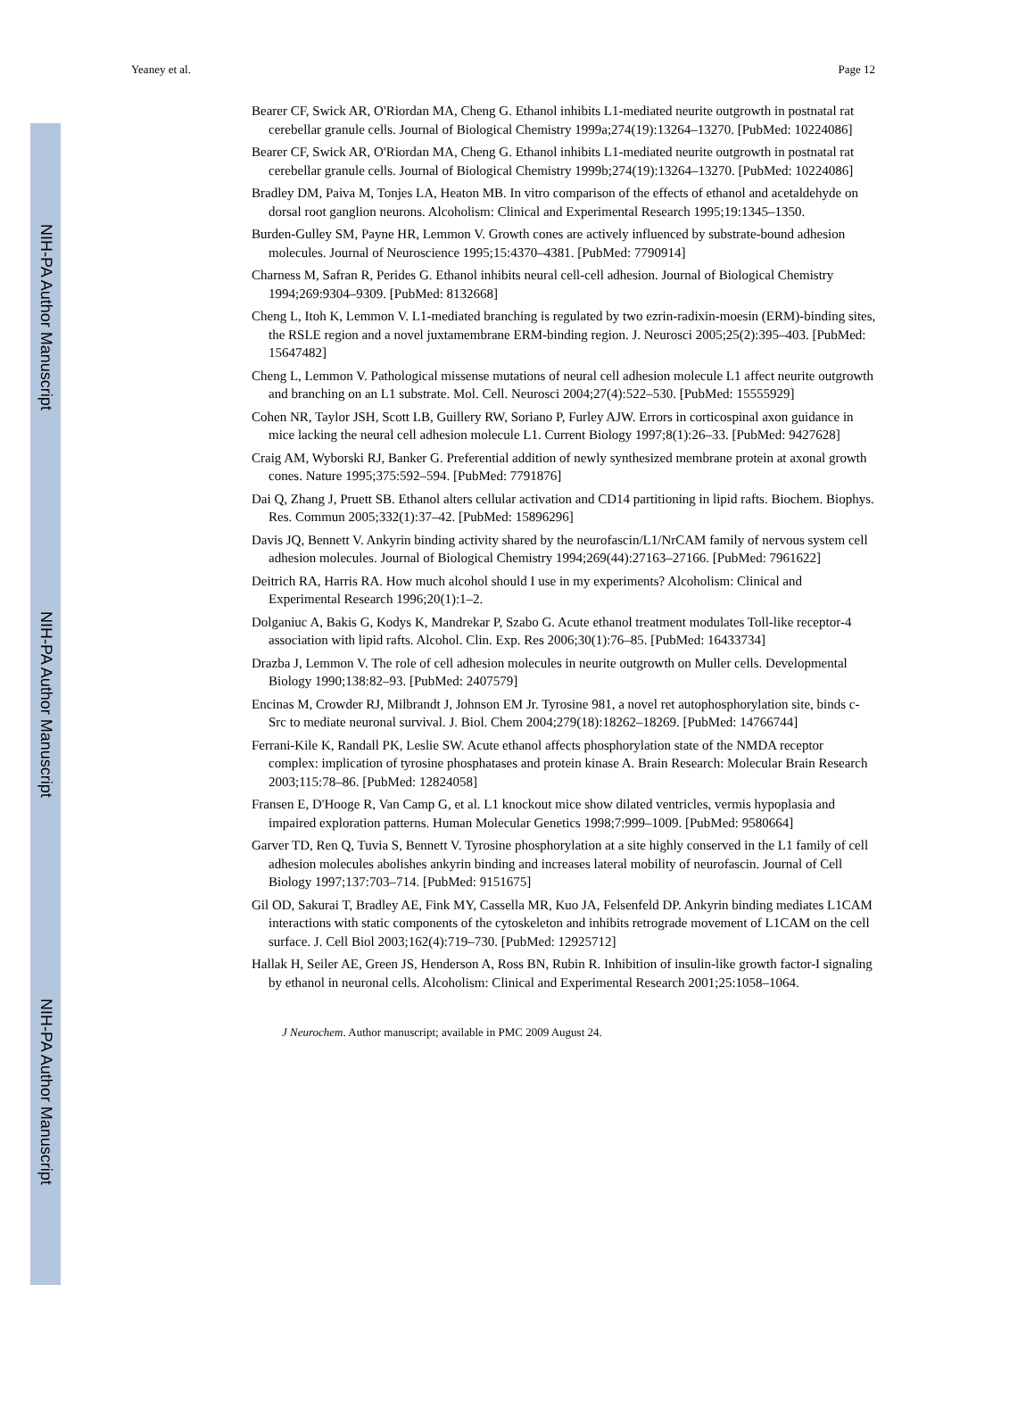NIH-PA Author Manuscript
NIH-PA Author Manuscript
NIH-PA Author Manuscript
Yeaney et al. Page 12
Bearer CF, Swick AR, O'Riordan MA, Cheng G. Ethanol inhibits L1-mediated neurite outgrowth in postnatal rat cerebellar granule cells. Journal of Biological Chemistry 1999a;274(19):13264–13270. [PubMed: 10224086]
Bearer CF, Swick AR, O'Riordan MA, Cheng G. Ethanol inhibits L1-mediated neurite outgrowth in postnatal rat cerebellar granule cells. Journal of Biological Chemistry 1999b;274(19):13264–13270. [PubMed: 10224086]
Bradley DM, Paiva M, Tonjes LA, Heaton MB. In vitro comparison of the effects of ethanol and acetaldehyde on dorsal root ganglion neurons. Alcoholism: Clinical and Experimental Research 1995;19:1345–1350.
Burden-Gulley SM, Payne HR, Lemmon V. Growth cones are actively influenced by substrate-bound adhesion molecules. Journal of Neuroscience 1995;15:4370–4381. [PubMed: 7790914]
Charness M, Safran R, Perides G. Ethanol inhibits neural cell-cell adhesion. Journal of Biological Chemistry 1994;269:9304–9309. [PubMed: 8132668]
Cheng L, Itoh K, Lemmon V. L1-mediated branching is regulated by two ezrin-radixin-moesin (ERM)-binding sites, the RSLE region and a novel juxtamembrane ERM-binding region. J. Neurosci 2005;25(2):395–403. [PubMed: 15647482]
Cheng L, Lemmon V. Pathological missense mutations of neural cell adhesion molecule L1 affect neurite outgrowth and branching on an L1 substrate. Mol. Cell. Neurosci 2004;27(4):522–530. [PubMed: 15555929]
Cohen NR, Taylor JSH, Scott LB, Guillery RW, Soriano P, Furley AJW. Errors in corticospinal axon guidance in mice lacking the neural cell adhesion molecule L1. Current Biology 1997;8(1):26–33. [PubMed: 9427628]
Craig AM, Wyborski RJ, Banker G. Preferential addition of newly synthesized membrane protein at axonal growth cones. Nature 1995;375:592–594. [PubMed: 7791876]
Dai Q, Zhang J, Pruett SB. Ethanol alters cellular activation and CD14 partitioning in lipid rafts. Biochem. Biophys. Res. Commun 2005;332(1):37–42. [PubMed: 15896296]
Davis JQ, Bennett V. Ankyrin binding activity shared by the neurofascin/L1/NrCAM family of nervous system cell adhesion molecules. Journal of Biological Chemistry 1994;269(44):27163–27166. [PubMed: 7961622]
Deitrich RA, Harris RA. How much alcohol should I use in my experiments? Alcoholism: Clinical and Experimental Research 1996;20(1):1–2.
Dolganiuc A, Bakis G, Kodys K, Mandrekar P, Szabo G. Acute ethanol treatment modulates Toll-like receptor-4 association with lipid rafts. Alcohol. Clin. Exp. Res 2006;30(1):76–85. [PubMed: 16433734]
Drazba J, Lemmon V. The role of cell adhesion molecules in neurite outgrowth on Muller cells. Developmental Biology 1990;138:82–93. [PubMed: 2407579]
Encinas M, Crowder RJ, Milbrandt J, Johnson EM Jr. Tyrosine 981, a novel ret autophosphorylation site, binds c-Src to mediate neuronal survival. J. Biol. Chem 2004;279(18):18262–18269. [PubMed: 14766744]
Ferrani-Kile K, Randall PK, Leslie SW. Acute ethanol affects phosphorylation state of the NMDA receptor complex: implication of tyrosine phosphatases and protein kinase A. Brain Research: Molecular Brain Research 2003;115:78–86. [PubMed: 12824058]
Fransen E, D'Hooge R, Van Camp G, et al. L1 knockout mice show dilated ventricles, vermis hypoplasia and impaired exploration patterns. Human Molecular Genetics 1998;7:999–1009. [PubMed: 9580664]
Garver TD, Ren Q, Tuvia S, Bennett V. Tyrosine phosphorylation at a site highly conserved in the L1 family of cell adhesion molecules abolishes ankyrin binding and increases lateral mobility of neurofascin. Journal of Cell Biology 1997;137:703–714. [PubMed: 9151675]
Gil OD, Sakurai T, Bradley AE, Fink MY, Cassella MR, Kuo JA, Felsenfeld DP. Ankyrin binding mediates L1CAM interactions with static components of the cytoskeleton and inhibits retrograde movement of L1CAM on the cell surface. J. Cell Biol 2003;162(4):719–730. [PubMed: 12925712]
Hallak H, Seiler AE, Green JS, Henderson A, Ross BN, Rubin R. Inhibition of insulin-like growth factor-I signaling by ethanol in neuronal cells. Alcoholism: Clinical and Experimental Research 2001;25:1058–1064.
J Neurochem. Author manuscript; available in PMC 2009 August 24.